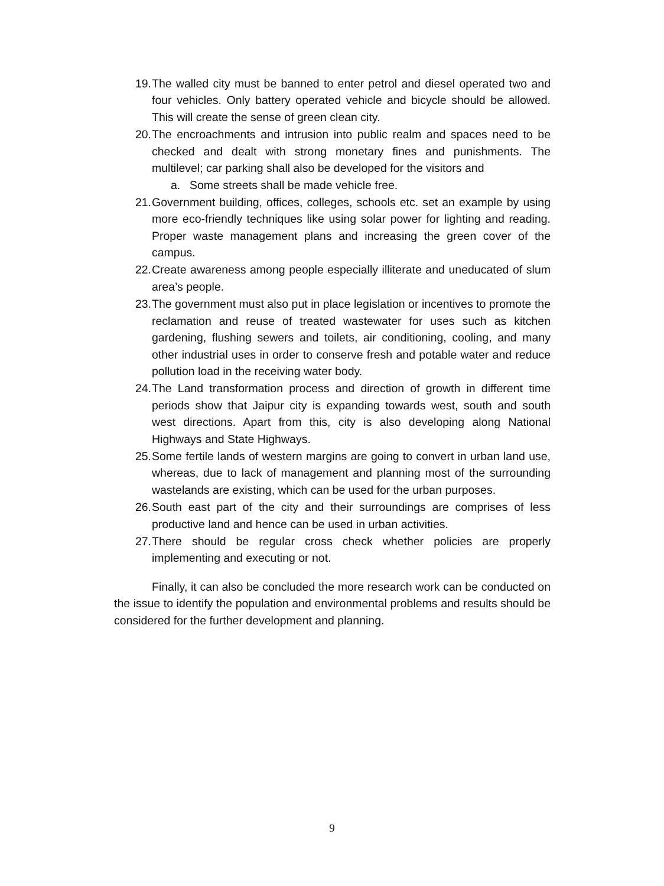19. The walled city must be banned to enter petrol and diesel operated two and four vehicles. Only battery operated vehicle and bicycle should be allowed. This will create the sense of green clean city.
20. The encroachments and intrusion into public realm and spaces need to be checked and dealt with strong monetary fines and punishments. The multilevel; car parking shall also be developed for the visitors and
a. Some streets shall be made vehicle free.
21. Government building, offices, colleges, schools etc. set an example by using more eco-friendly techniques like using solar power for lighting and reading. Proper waste management plans and increasing the green cover of the campus.
22. Create awareness among people especially illiterate and uneducated of slum area’s people.
23. The government must also put in place legislation or incentives to promote the reclamation and reuse of treated wastewater for uses such as kitchen gardening, flushing sewers and toilets, air conditioning, cooling, and many other industrial uses in order to conserve fresh and potable water and reduce pollution load in the receiving water body.
24. The Land transformation process and direction of growth in different time periods show that Jaipur city is expanding towards west, south and south west directions. Apart from this, city is also developing along National Highways and State Highways.
25. Some fertile lands of western margins are going to convert in urban land use, whereas, due to lack of management and planning most of the surrounding wastelands are existing, which can be used for the urban purposes.
26. South east part of the city and their surroundings are comprises of less productive land and hence can be used in urban activities.
27. There should be regular cross check whether policies are properly implementing and executing or not.
Finally, it can also be concluded the more research work can be conducted on the issue to identify the population and environmental problems and results should be considered for the further development and planning.
9